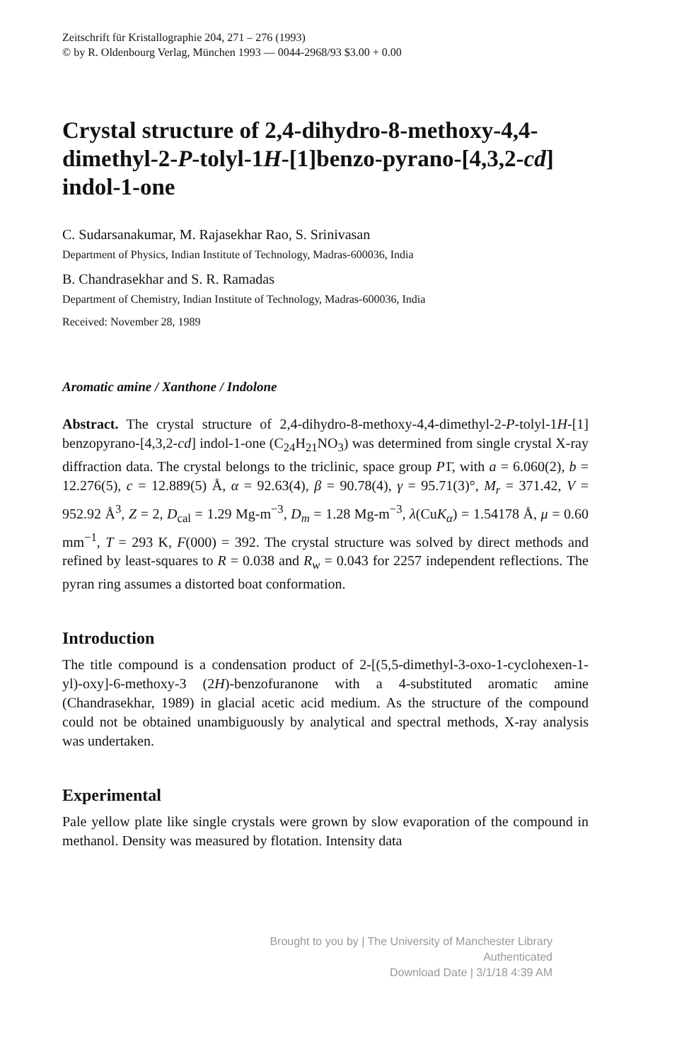Zeitschrift für Kristallographie 204, 271 – 276 (1993)
© by R. Oldenbourg Verlag, München 1993 — 0044-2968/93 $3.00 + 0.00
Crystal structure of 2,4-dihydro-8-methoxy-4,4-dimethyl-2-P-tolyl-1H-[1]benzo-pyrano-[4,3,2-cd] indol-1-one
C. Sudarsanakumar, M. Rajasekhar Rao, S. Srinivasan
Department of Physics, Indian Institute of Technology, Madras-600036, India
B. Chandrasekhar and S. R. Ramadas
Department of Chemistry, Indian Institute of Technology, Madras-600036, India
Received: November 28, 1989
Aromatic amine / Xanthone / Indolone
Abstract. The crystal structure of 2,4-dihydro-8-methoxy-4,4-dimethyl-2-P-tolyl-1H-[1] benzopyrano-[4,3,2-cd] indol-1-one (C<sub>24</sub>H<sub>21</sub>NO<sub>3</sub>) was determined from single crystal X-ray diffraction data. The crystal belongs to the triclinic, space group P1̄, with a = 6.060(2), b = 12.276(5), c = 12.889(5) Å, α = 92.63(4), β = 90.78(4), γ = 95.71(3)°, M<sub>r</sub> = 371.42, V = 952.92 Å<sup>3</sup>, Z = 2, D<sub>cal</sub> = 1.29 Mg-m<sup>−3</sup>, D<sub>m</sub> = 1.28 Mg-m<sup>−3</sup>, λ(CuK<sub>α</sub>) = 1.54178 Å, μ = 0.60 mm<sup>−1</sup>, T = 293 K, F(000) = 392. The crystal structure was solved by direct methods and refined by least-squares to R = 0.038 and R<sub>w</sub> = 0.043 for 2257 independent reflections. The pyran ring assumes a distorted boat conformation.
Introduction
The title compound is a condensation product of 2-[(5,5-dimethyl-3-oxo-1-cyclohexen-1-yl)-oxy]-6-methoxy-3 (2H)-benzofuranone with a 4-substituted aromatic amine (Chandrasekhar, 1989) in glacial acetic acid medium. As the structure of the compound could not be obtained unambiguously by analytical and spectral methods, X-ray analysis was undertaken.
Experimental
Pale yellow plate like single crystals were grown by slow evaporation of the compound in methanol. Density was measured by flotation. Intensity data
Brought to you by | The University of Manchester Library
Authenticated
Download Date | 3/1/18 4:39 AM